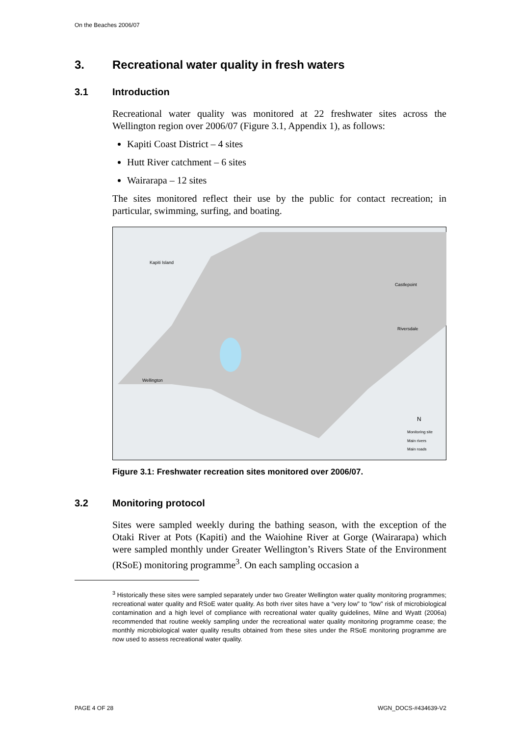On the Beaches 2006/07
3. Recreational water quality in fresh waters
3.1 Introduction
Recreational water quality was monitored at 22 freshwater sites across the Wellington region over 2006/07 (Figure 3.1, Appendix 1), as follows:
Kapiti Coast District – 4 sites
Hutt River catchment – 6 sites
Wairarapa – 12 sites
The sites monitored reflect their use by the public for contact recreation; in particular, swimming, surfing, and boating.
Kapiti Island
Castlepoint
Riversdale
Wellington
Monitoring site
Main rivers
Main roads
N
Figure 3.1: Freshwater recreation sites monitored over 2006/07.
3.2 Monitoring protocol
Sites were sampled weekly during the bathing season, with the exception of the Otaki River at Pots (Kapiti) and the Waiohine River at Gorge (Wairarapa) which were sampled monthly under Greater Wellington’s Rivers State of the Environment (RSoE) monitoring programme<sup>3</sup>. On each sampling occasion a
<sup>3</sup> Historically these sites were sampled separately under two Greater Wellington water quality monitoring programmes; recreational water quality and RSoE water quality. As both river sites have a “very low” to “low” risk of microbiological contamination and a high level of compliance with recreational water quality guidelines, Milne and Wyatt (2006a) recommended that routine weekly sampling under the recreational water quality monitoring programme cease; the monthly microbiological water quality results obtained from these sites under the RSoE monitoring programme are now used to assess recreational water quality.
PAGE 4 OF 28 WGN_DOCS-#434639-V2